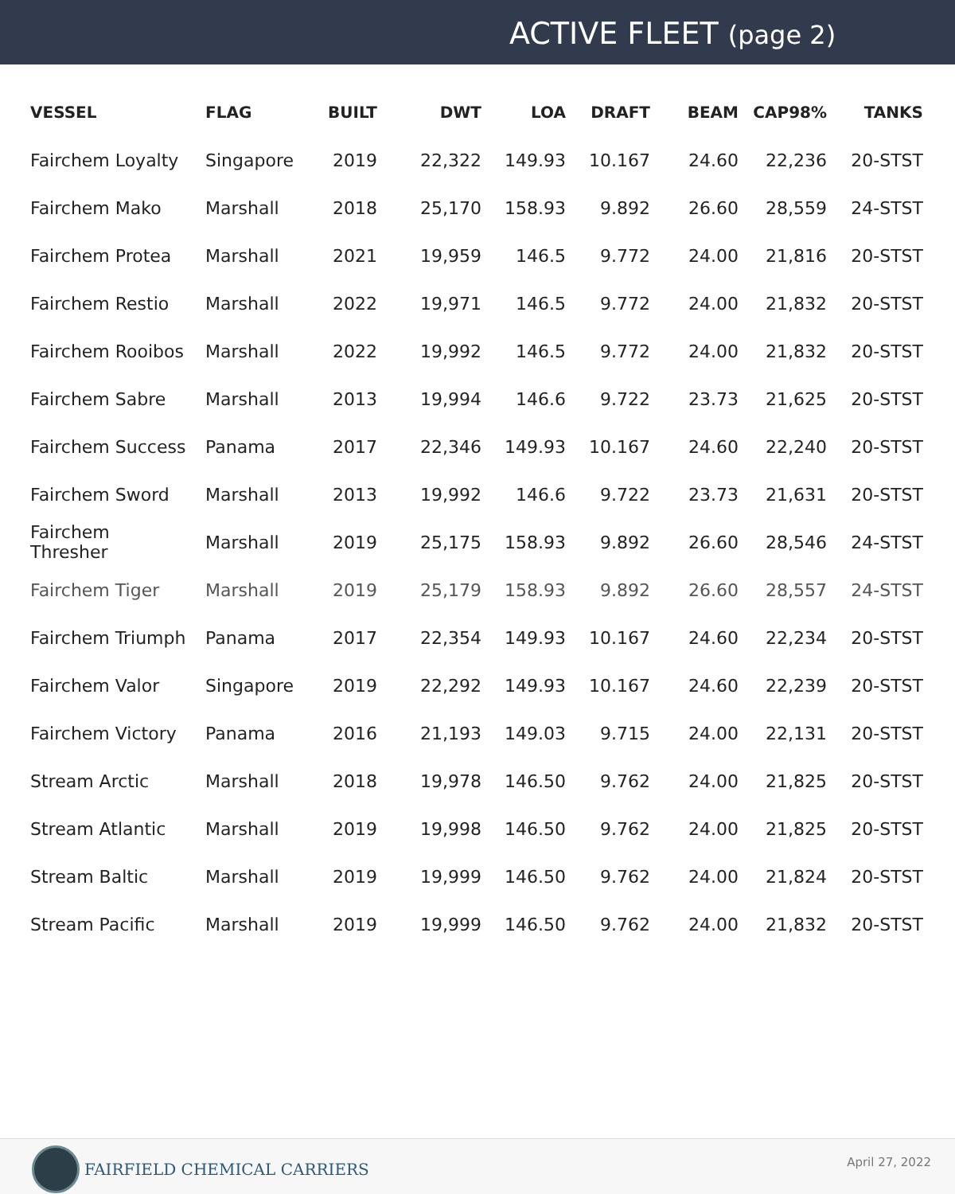ACTIVE FLEET (page 2)
| VESSEL | FLAG | BUILT | DWT | LOA | DRAFT | BEAM | CAP98% | TANKS |
| --- | --- | --- | --- | --- | --- | --- | --- | --- |
| Fairchem Loyalty | Singapore | 2019 | 22,322 | 149.93 | 10.167 | 24.60 | 22,236 | 20-STST |
| Fairchem Mako | Marshall | 2018 | 25,170 | 158.93 | 9.892 | 26.60 | 28,559 | 24-STST |
| Fairchem Protea | Marshall | 2021 | 19,959 | 146.5 | 9.772 | 24.00 | 21,816 | 20-STST |
| Fairchem Restio | Marshall | 2022 | 19,971 | 146.5 | 9.772 | 24.00 | 21,832 | 20-STST |
| Fairchem Rooibos | Marshall | 2022 | 19,992 | 146.5 | 9.772 | 24.00 | 21,832 | 20-STST |
| Fairchem Sabre | Marshall | 2013 | 19,994 | 146.6 | 9.722 | 23.73 | 21,625 | 20-STST |
| Fairchem Success | Panama | 2017 | 22,346 | 149.93 | 10.167 | 24.60 | 22,240 | 20-STST |
| Fairchem Sword | Marshall | 2013 | 19,992 | 146.6 | 9.722 | 23.73 | 21,631 | 20-STST |
| Fairchem Thresher | Marshall | 2019 | 25,175 | 158.93 | 9.892 | 26.60 | 28,546 | 24-STST |
| Fairchem Tiger | Marshall | 2019 | 25,179 | 158.93 | 9.892 | 26.60 | 28,557 | 24-STST |
| Fairchem Triumph | Panama | 2017 | 22,354 | 149.93 | 10.167 | 24.60 | 22,234 | 20-STST |
| Fairchem Valor | Singapore | 2019 | 22,292 | 149.93 | 10.167 | 24.60 | 22,239 | 20-STST |
| Fairchem Victory | Panama | 2016 | 21,193 | 149.03 | 9.715 | 24.00 | 22,131 | 20-STST |
| Stream Arctic | Marshall | 2018 | 19,978 | 146.50 | 9.762 | 24.00 | 21,825 | 20-STST |
| Stream Atlantic | Marshall | 2019 | 19,998 | 146.50 | 9.762 | 24.00 | 21,825 | 20-STST |
| Stream Baltic | Marshall | 2019 | 19,999 | 146.50 | 9.762 | 24.00 | 21,824 | 20-STST |
| Stream Pacific | Marshall | 2019 | 19,999 | 146.50 | 9.762 | 24.00 | 21,832 | 20-STST |
FAIRFIELD CHEMICAL CARRIERS April 27, 2022